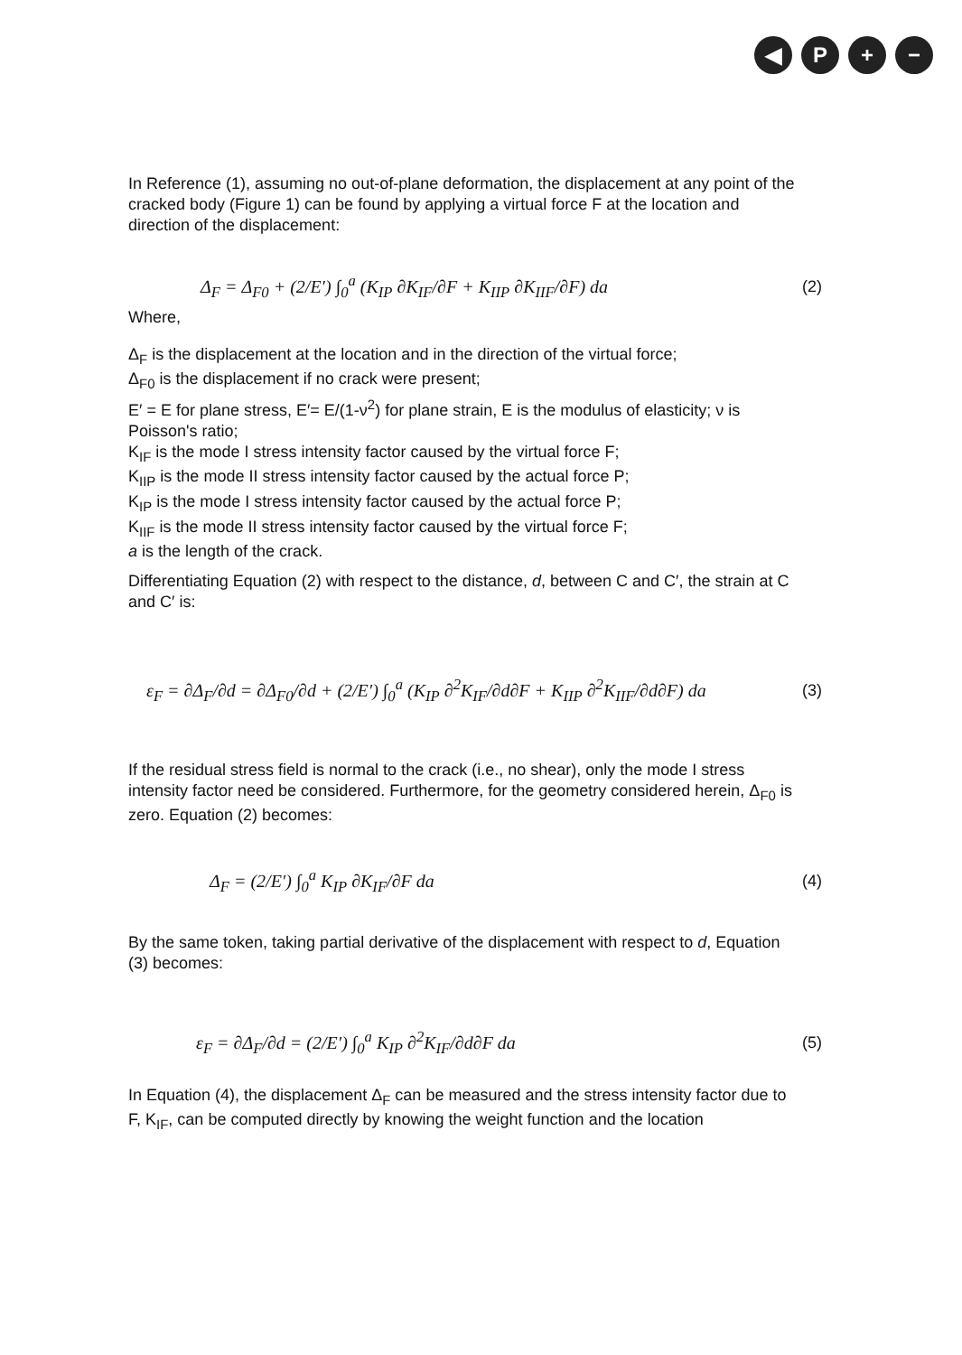◀ P + −
In Reference (1), assuming no out-of-plane deformation, the displacement at any point of the cracked body (Figure 1) can be found by applying a virtual force F at the location and direction of the displacement:
Δ<sub>F</sub> = Δ<sub>F0</sub> + (2/E′) ∫<sub>0</sub><sup>a</sup> (K<sub>IP</sub> ∂K<sub>IF</sub>/∂F + K<sub>IIP</sub> ∂K<sub>IIF</sub>/∂F) da (2)
Where,
Δ<sub>F</sub> is the displacement at the location and in the direction of the virtual force;
Δ<sub>F0</sub> is the displacement if no crack were present;
E′ = E for plane stress, E′= E/(1-ν<sup>2</sup>) for plane strain, E is the modulus of elasticity; ν is Poisson's ratio;
K<sub>IF</sub> is the mode I stress intensity factor caused by the virtual force F;
K<sub>IIP</sub> is the mode II stress intensity factor caused by the actual force P;
K<sub>IP</sub> is the mode I stress intensity factor caused by the actual force P;
K<sub>IIF</sub> is the mode II stress intensity factor caused by the virtual force F;
a is the length of the crack.
Differentiating Equation (2) with respect to the distance, d, between C and C′, the strain at C and C′ is:
ε<sub>F</sub> = ∂Δ<sub>F</sub>/∂d = ∂Δ<sub>F0</sub>/∂d + (2/E′) ∫<sub>0</sub><sup>a</sup> (K<sub>IP</sub> ∂<sup>2</sup>K<sub>IF</sub>/∂d∂F + K<sub>IIP</sub> ∂<sup>2</sup>K<sub>IIF</sub>/∂d∂F) da (3)
If the residual stress field is normal to the crack (i.e., no shear), only the mode I stress intensity factor need be considered. Furthermore, for the geometry considered herein, Δ<sub>F0</sub> is zero. Equation (2) becomes:
Δ<sub>F</sub> = (2/E′) ∫<sub>0</sub><sup>a</sup> K<sub>IP</sub> ∂K<sub>IF</sub>/∂F da (4)
By the same token, taking partial derivative of the displacement with respect to d, Equation (3) becomes:
ε<sub>F</sub> = ∂Δ<sub>F</sub>/∂d = (2/E′) ∫<sub>0</sub><sup>a</sup> K<sub>IP</sub> ∂<sup>2</sup>K<sub>IF</sub>/∂d∂F da (5)
In Equation (4), the displacement Δ<sub>F</sub> can be measured and the stress intensity factor due to F, K<sub>IF</sub>, can be computed directly by knowing the weight function and the location